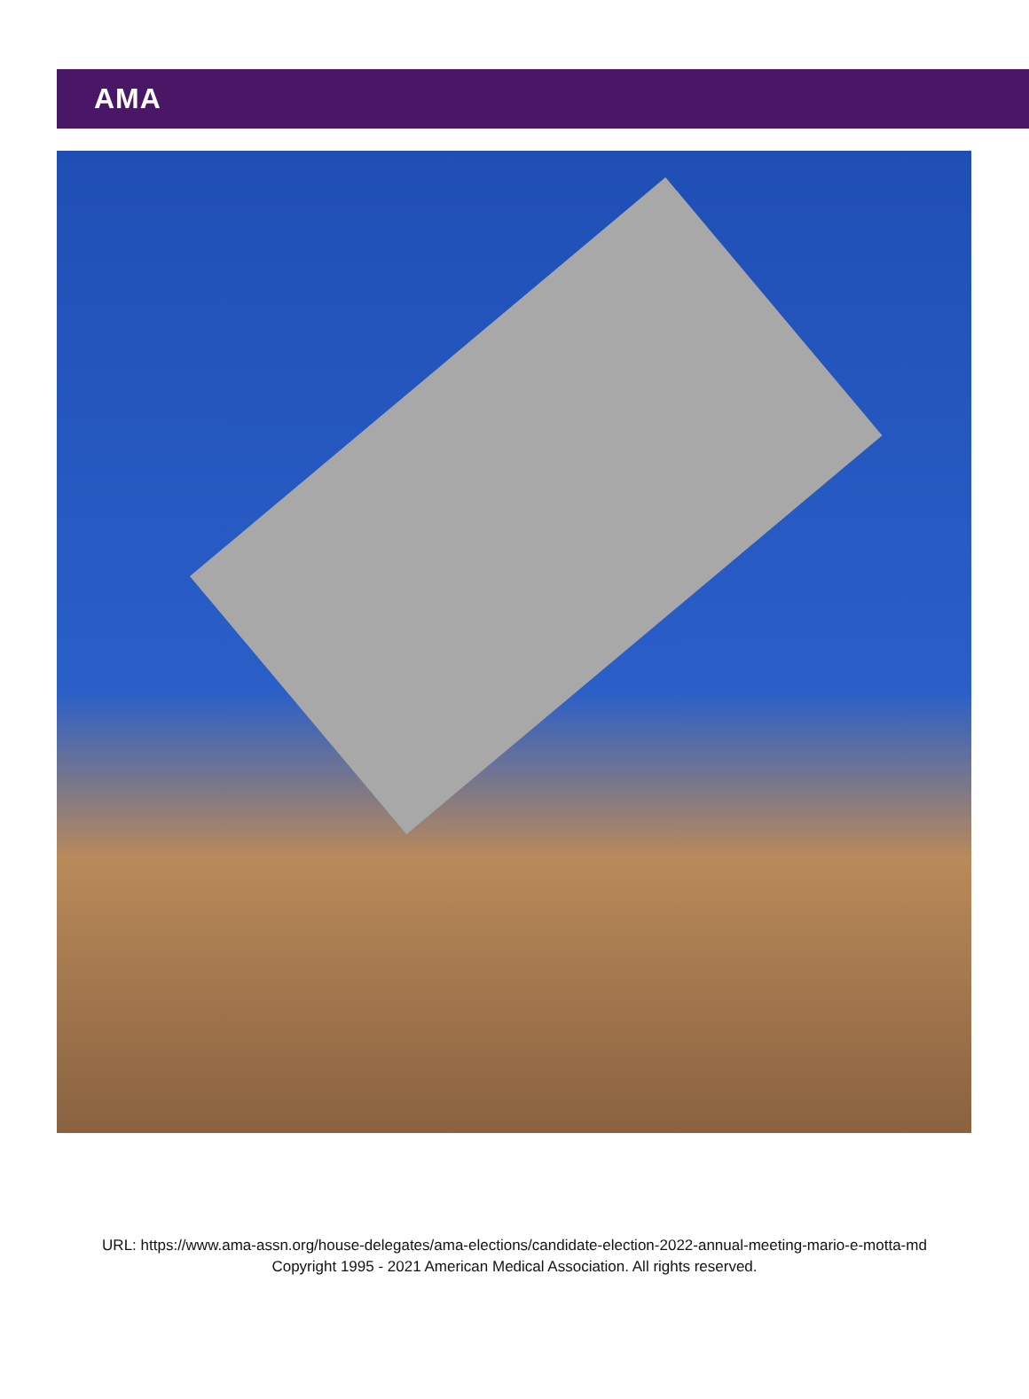AMA
URL: https://www.ama-assn.org/house-delegates/ama-elections/candidate-election-2022-annual-meeting-mario-e-motta-md
Copyright 1995 - 2021 American Medical Association. All rights reserved.